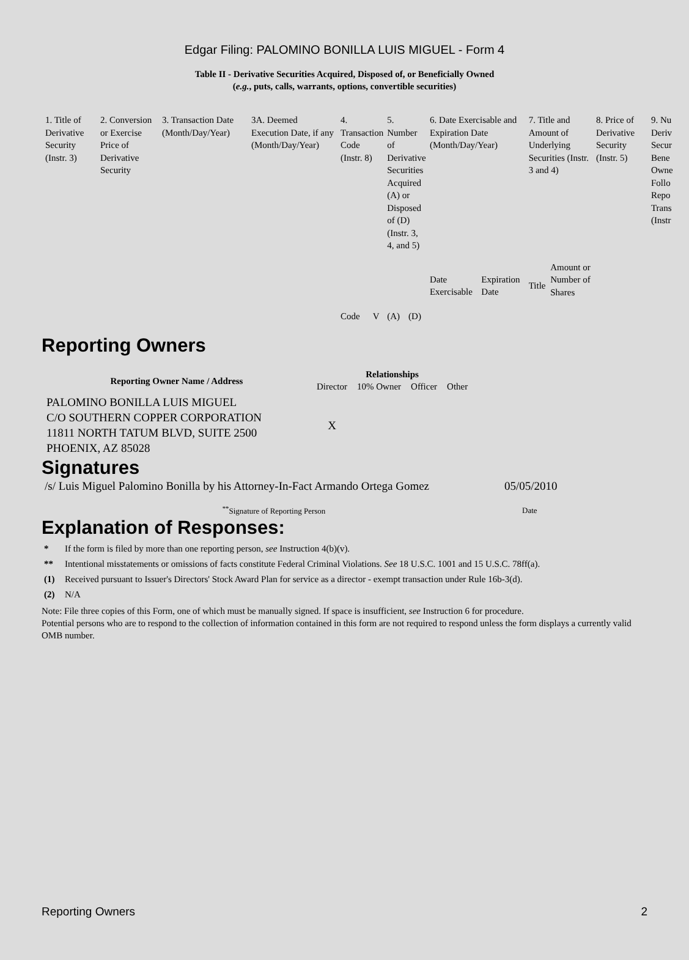Edgar Filing: PALOMINO BONILLA LUIS MIGUEL - Form 4
Table II - Derivative Securities Acquired, Disposed of, or Beneficially Owned
(e.g., puts, calls, warrants, options, convertible securities)
| 1. Title of Derivative Security (Instr. 3) | 2. Conversion or Exercise Price of Derivative Security | 3. Transaction Date (Month/Day/Year) | 3A. Deemed Execution Date, if any (Month/Day/Year) | 4. Transaction Code (Instr. 8) | | 5. Number of Derivative Securities Acquired (A) or Disposed of (D) (Instr. 3, 4, and 5) | | 6. Date Exercisable and Expiration Date (Month/Day/Year) | | 7. Title and Amount of Underlying Securities (Instr. 3 and 4) | | 8. Price of Derivative Security (Instr. 5) | 9. Nu Deriv Secur Bene Owne Follo Repo Trans (Instr |
| | | | | Code | V | (A) | (D) | Date Exercisable | Expiration Date | Title | Amount or Number of Shares | | |
Reporting Owners
| Reporting Owner Name / Address | Relationships | | | |
| --- | --- | --- | --- | --- |
| | Director | 10% Owner | Officer | Other |
| PALOMINO BONILLA LUIS MIGUEL C/O SOUTHERN COPPER CORPORATION 11811 NORTH TATUM BLVD, SUITE 2500 PHOENIX, AZ 85028 | X | | | |
Signatures
| /s/ Luis Miguel Palomino Bonilla by his Attorney-In-Fact Armando Ortega Gomez | 05/05/2010 |
| <sup>**</sup> Signature of Reporting Person | Date |
Explanation of Responses:
* If the form is filed by more than one reporting person, see Instruction 4(b)(v).
** Intentional misstatements or omissions of facts constitute Federal Criminal Violations. See 18 U.S.C. 1001 and 15 U.S.C. 78ff(a).
(1) Received pursuant to Issuer's Directors' Stock Award Plan for service as a director - exempt transaction under Rule 16b-3(d).
(2) N/A
Note: File three copies of this Form, one of which must be manually signed. If space is insufficient, see Instruction 6 for procedure.
Potential persons who are to respond to the collection of information contained in this form are not required to respond unless the form displays a currently valid OMB number.
Reporting Owners 2